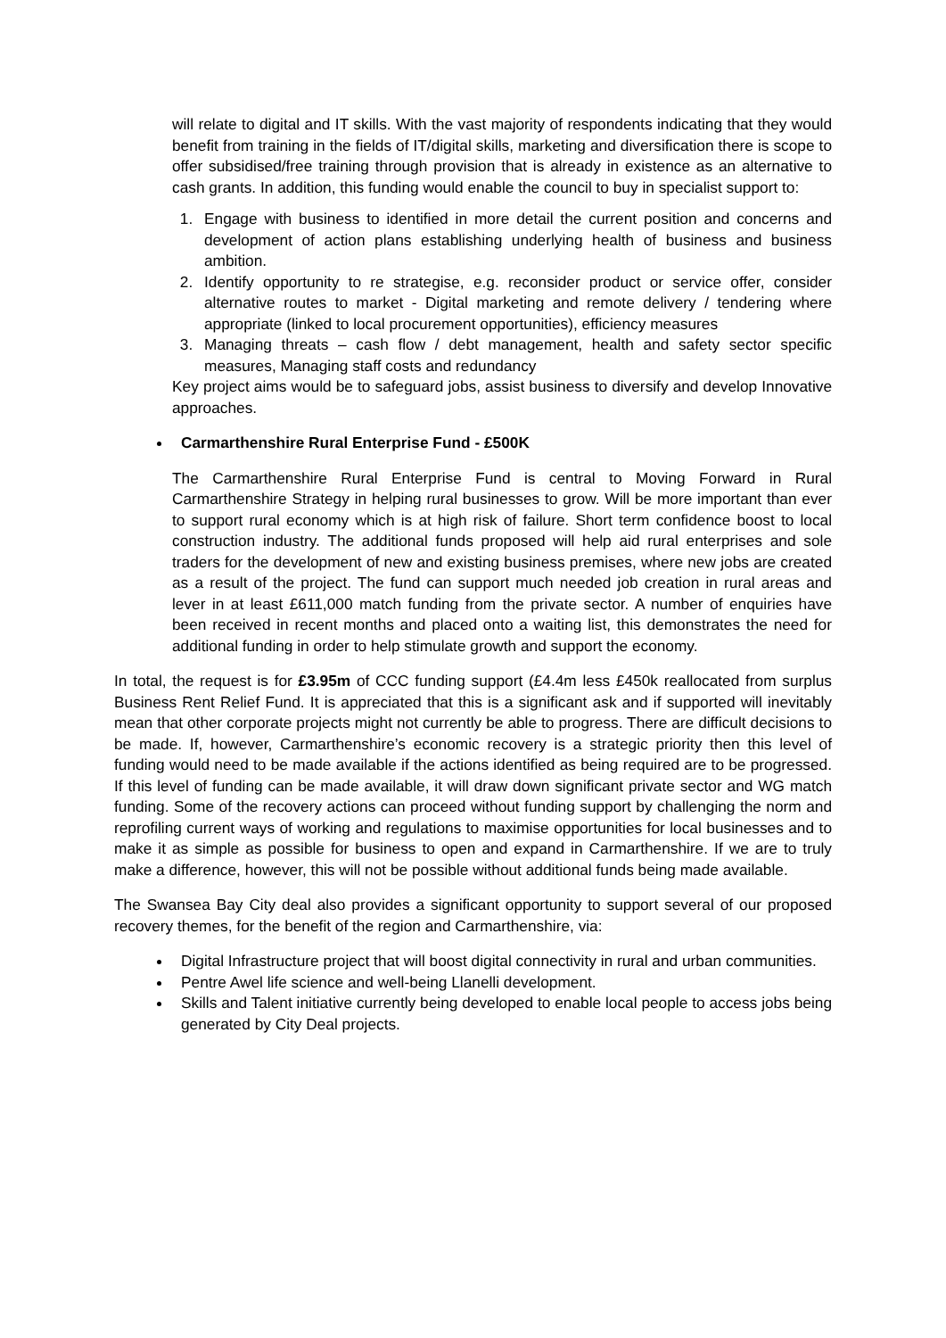will relate to digital and IT skills. With the vast majority of respondents indicating that they would benefit from training in the fields of IT/digital skills, marketing and diversification there is scope to offer subsidised/free training through provision that is already in existence as an alternative to cash grants. In addition, this funding would enable the council to buy in specialist support to:
1. Engage with business to identified in more detail the current position and concerns and development of action plans establishing underlying health of business and business ambition.
2. Identify opportunity to re strategise, e.g. reconsider product or service offer, consider alternative routes to market - Digital marketing and remote delivery / tendering where appropriate (linked to local procurement opportunities), efficiency measures
3. Managing threats – cash flow / debt management, health and safety sector specific measures, Managing staff costs and redundancy
Key project aims would be to safeguard jobs, assist business to diversify and develop Innovative approaches.
Carmarthenshire Rural Enterprise Fund - £500K
The Carmarthenshire Rural Enterprise Fund is central to Moving Forward in Rural Carmarthenshire Strategy in helping rural businesses to grow. Will be more important than ever to support rural economy which is at high risk of failure. Short term confidence boost to local construction industry. The additional funds proposed will help aid rural enterprises and sole traders for the development of new and existing business premises, where new jobs are created as a result of the project. The fund can support much needed job creation in rural areas and lever in at least £611,000 match funding from the private sector. A number of enquiries have been received in recent months and placed onto a waiting list, this demonstrates the need for additional funding in order to help stimulate growth and support the economy.
In total, the request is for £3.95m of CCC funding support (£4.4m less £450k reallocated from surplus Business Rent Relief Fund. It is appreciated that this is a significant ask and if supported will inevitably mean that other corporate projects might not currently be able to progress. There are difficult decisions to be made. If, however, Carmarthenshire’s economic recovery is a strategic priority then this level of funding would need to be made available if the actions identified as being required are to be progressed. If this level of funding can be made available, it will draw down significant private sector and WG match funding. Some of the recovery actions can proceed without funding support by challenging the norm and reprofiling current ways of working and regulations to maximise opportunities for local businesses and to make it as simple as possible for business to open and expand in Carmarthenshire. If we are to truly make a difference, however, this will not be possible without additional funds being made available.
The Swansea Bay City deal also provides a significant opportunity to support several of our proposed recovery themes, for the benefit of the region and Carmarthenshire, via:
Digital Infrastructure project that will boost digital connectivity in rural and urban communities.
Pentre Awel life science and well-being Llanelli development.
Skills and Talent initiative currently being developed to enable local people to access jobs being generated by City Deal projects.